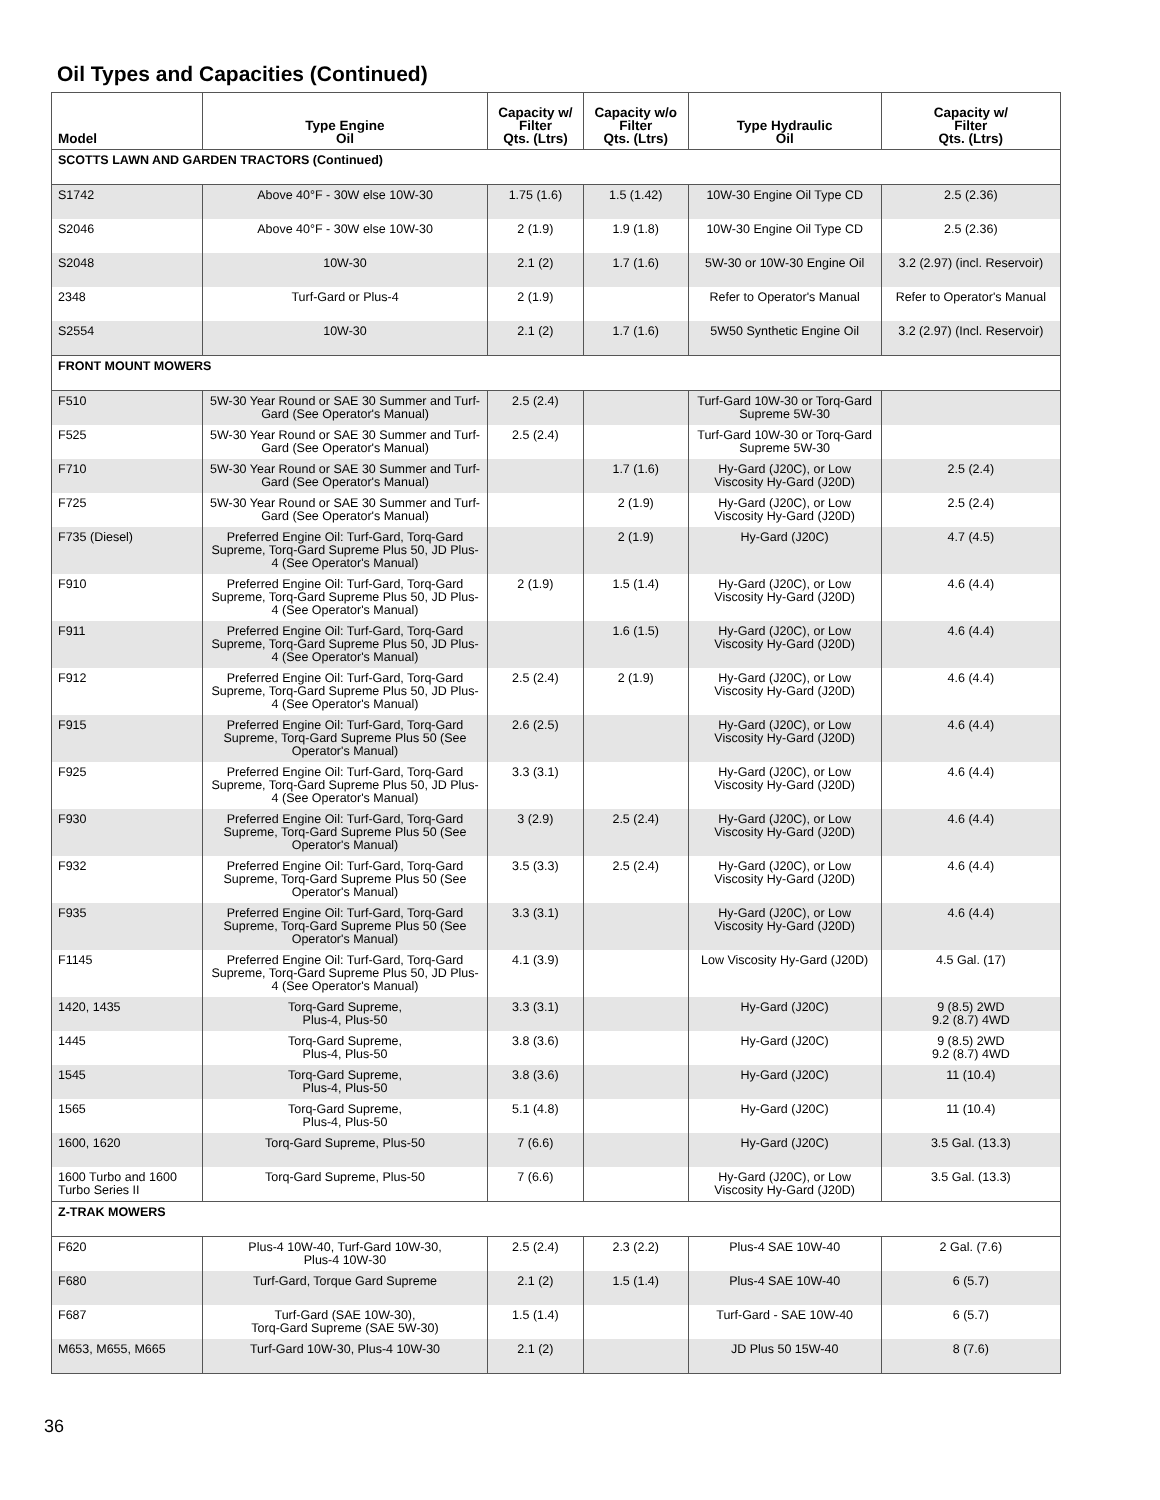Oil Types and Capacities (Continued)
| Model | Type Engine Oil | Capacity w/ Filter Qts. (Ltrs) | Capacity w/o Filter Qts. (Ltrs) | Type Hydraulic Oil | Capacity w/ Filter Qts. (Ltrs) |
| --- | --- | --- | --- | --- | --- |
| SCOTTS LAWN AND GARDEN TRACTORS (Continued) | | | | | |
| S1742 | Above 40°F - 30W else 10W-30 | 1.75 (1.6) | 1.5 (1.42) | 10W-30 Engine Oil Type CD | 2.5 (2.36) |
| S2046 | Above 40°F - 30W else 10W-30 | 2 (1.9) | 1.9 (1.8) | 10W-30 Engine Oil Type CD | 2.5 (2.36) |
| S2048 | 10W-30 | 2.1 (2) | 1.7 (1.6) | 5W-30 or 10W-30 Engine Oil | 3.2 (2.97) (incl. Reservoir) |
| 2348 | Turf-Gard or Plus-4 | 2 (1.9) | | Refer to Operator's Manual | Refer to Operator's Manual |
| S2554 | 10W-30 | 2.1 (2) | 1.7 (1.6) | 5W50 Synthetic Engine Oil | 3.2 (2.97) (Incl. Reservoir) |
| FRONT MOUNT MOWERS | | | | | |
| F510 | 5W-30 Year Round or SAE 30 Summer and Turf-Gard (See Operator's Manual) | 2.5 (2.4) | | Turf-Gard 10W-30 or Torq-Gard Supreme 5W-30 | |
| F525 | 5W-30 Year Round or SAE 30 Summer and Turf-Gard (See Operator's Manual) | 2.5 (2.4) | | Turf-Gard 10W-30 or Torq-Gard Supreme 5W-30 | |
| F710 | 5W-30 Year Round or SAE 30 Summer and Turf-Gard (See Operator's Manual) | | 1.7 (1.6) | Hy-Gard (J20C), or Low Viscosity Hy-Gard (J20D) | 2.5 (2.4) |
| F725 | 5W-30 Year Round or SAE 30 Summer and Turf-Gard (See Operator's Manual) | | 2 (1.9) | Hy-Gard (J20C), or Low Viscosity Hy-Gard (J20D) | 2.5 (2.4) |
| F735 (Diesel) | Preferred Engine Oil: Turf-Gard, Torq-Gard Supreme, Torq-Gard Supreme Plus 50, JD Plus-4 (See Operator's Manual) | | 2 (1.9) | Hy-Gard (J20C) | 4.7 (4.5) |
| F910 | Preferred Engine Oil: Turf-Gard, Torq-Gard Supreme, Torq-Gard Supreme Plus 50, JD Plus-4 (See Operator's Manual) | 2 (1.9) | 1.5 (1.4) | Hy-Gard (J20C), or Low Viscosity Hy-Gard (J20D) | 4.6 (4.4) |
| F911 | Preferred Engine Oil: Turf-Gard, Torq-Gard Supreme, Torq-Gard Supreme Plus 50, JD Plus-4 (See Operator's Manual) | | 1.6 (1.5) | Hy-Gard (J20C), or Low Viscosity Hy-Gard (J20D) | 4.6 (4.4) |
| F912 | Preferred Engine Oil: Turf-Gard, Torq-Gard Supreme, Torq-Gard Supreme Plus 50, JD Plus-4 (See Operator's Manual) | 2.5 (2.4) | 2 (1.9) | Hy-Gard (J20C), or Low Viscosity Hy-Gard (J20D) | 4.6 (4.4) |
| F915 | Preferred Engine Oil: Turf-Gard, Torq-Gard Supreme, Torq-Gard Supreme Plus 50 (See Operator's Manual) | 2.6 (2.5) | | Hy-Gard (J20C), or Low Viscosity Hy-Gard (J20D) | 4.6 (4.4) |
| F925 | Preferred Engine Oil: Turf-Gard, Torq-Gard Supreme, Torq-Gard Supreme Plus 50, JD Plus-4 (See Operator's Manual) | 3.3 (3.1) | | Hy-Gard (J20C), or Low Viscosity Hy-Gard (J20D) | 4.6 (4.4) |
| F930 | Preferred Engine Oil: Turf-Gard, Torq-Gard Supreme, Torq-Gard Supreme Plus 50 (See Operator's Manual) | 3 (2.9) | 2.5 (2.4) | Hy-Gard (J20C), or Low Viscosity Hy-Gard (J20D) | 4.6 (4.4) |
| F932 | Preferred Engine Oil: Turf-Gard, Torq-Gard Supreme, Torq-Gard Supreme Plus 50 (See Operator's Manual) | 3.5 (3.3) | 2.5 (2.4) | Hy-Gard (J20C), or Low Viscosity Hy-Gard (J20D) | 4.6 (4.4) |
| F935 | Preferred Engine Oil: Turf-Gard, Torq-Gard Supreme, Torq-Gard Supreme Plus 50 (See Operator's Manual) | 3.3 (3.1) | | Hy-Gard (J20C), or Low Viscosity Hy-Gard (J20D) | 4.6 (4.4) |
| F1145 | Preferred Engine Oil: Turf-Gard, Torq-Gard Supreme, Torq-Gard Supreme Plus 50, JD Plus-4 (See Operator's Manual) | 4.1 (3.9) | | Low Viscosity Hy-Gard (J20D) | 4.5 Gal. (17) |
| 1420, 1435 | Torq-Gard Supreme, Plus-4, Plus-50 | 3.3 (3.1) | | Hy-Gard (J20C) | 9 (8.5) 2WD 9.2 (8.7) 4WD |
| 1445 | Torq-Gard Supreme, Plus-4, Plus-50 | 3.8 (3.6) | | Hy-Gard (J20C) | 9 (8.5) 2WD 9.2 (8.7) 4WD |
| 1545 | Torq-Gard Supreme, Plus-4, Plus-50 | 3.8 (3.6) | | Hy-Gard (J20C) | 11 (10.4) |
| 1565 | Torq-Gard Supreme, Plus-4, Plus-50 | 5.1 (4.8) | | Hy-Gard (J20C) | 11 (10.4) |
| 1600, 1620 | Torq-Gard Supreme, Plus-50 | 7 (6.6) | | Hy-Gard (J20C) | 3.5 Gal. (13.3) |
| 1600 Turbo and 1600 Turbo Series II | Torq-Gard Supreme, Plus-50 | 7 (6.6) | | Hy-Gard (J20C), or Low Viscosity Hy-Gard (J20D) | 3.5 Gal. (13.3) |
| Z-TRAK MOWERS | | | | | |
| F620 | Plus-4 10W-40, Turf-Gard 10W-30, Plus-4 10W-30 | 2.5 (2.4) | 2.3 (2.2) | Plus-4 SAE 10W-40 | 2 Gal. (7.6) |
| F680 | Turf-Gard, Torque Gard Supreme | 2.1 (2) | 1.5 (1.4) | Plus-4 SAE 10W-40 | 6 (5.7) |
| F687 | Turf-Gard (SAE 10W-30), Torq-Gard Supreme (SAE 5W-30) | 1.5 (1.4) | | Turf-Gard - SAE 10W-40 | 6 (5.7) |
| M653, M655, M665 | Turf-Gard 10W-30, Plus-4 10W-30 | 2.1 (2) | | JD Plus 50 15W-40 | 8 (7.6) |
36